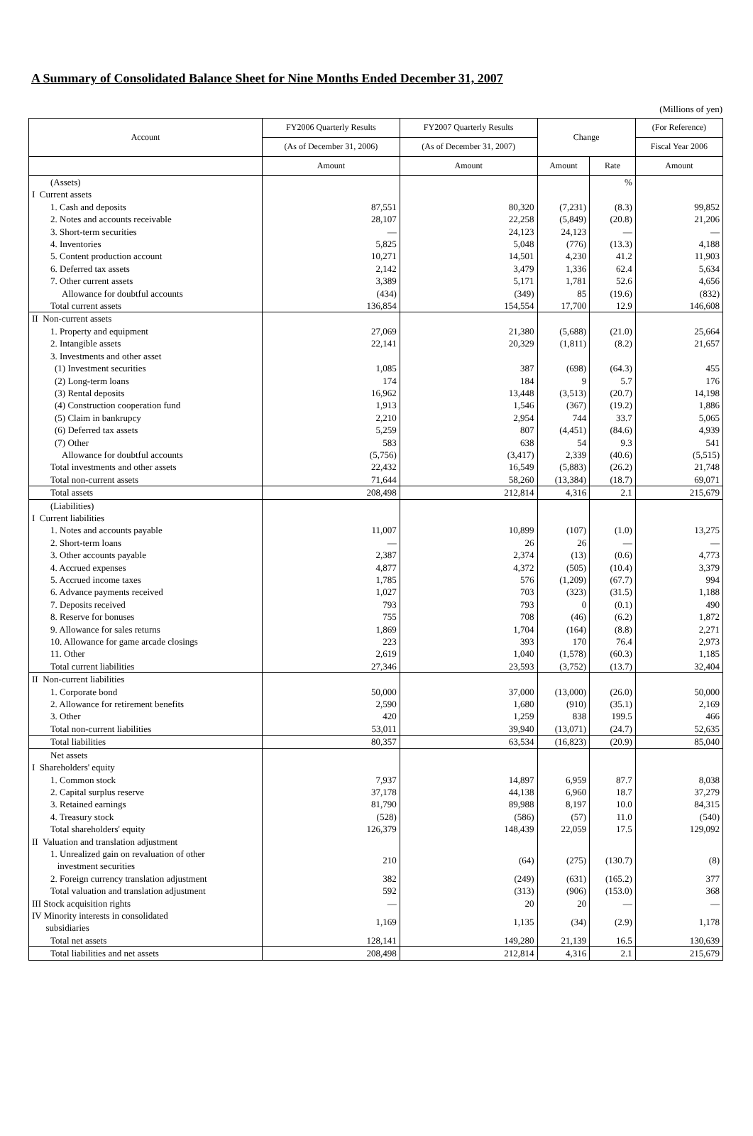A Summary of Consolidated Balance Sheet for Nine Months Ended December 31, 2007
(Millions of yen)
| Account | FY2006 Quarterly Results | FY2007 Quarterly Results | Change | | (For Reference) |
| --- | --- | --- | --- | --- | --- |
| | (As of December 31, 2006) | (As of December 31, 2007) | | | Fiscal Year 2006 |
| | Amount | Amount | Amount | Rate | Amount |
| (Assets) | | | | % | |
| I Current assets | | | | | |
| 1. Cash and deposits | 87,551 | 80,320 | (7,231) | (8.3) | 99,852 |
| 2. Notes and accounts receivable | 28,107 | 22,258 | (5,849) | (20.8) | 21,206 |
| 3. Short-term securities | — | 24,123 | 24,123 | — | — |
| 4. Inventories | 5,825 | 5,048 | (776) | (13.3) | 4,188 |
| 5. Content production account | 10,271 | 14,501 | 4,230 | 41.2 | 11,903 |
| 6. Deferred tax assets | 2,142 | 3,479 | 1,336 | 62.4 | 5,634 |
| 7. Other current assets | 3,389 | 5,171 | 1,781 | 52.6 | 4,656 |
| Allowance for doubtful accounts | (434) | (349) | 85 | (19.6) | (832) |
| Total current assets | 136,854 | 154,554 | 17,700 | 12.9 | 146,608 |
| II Non-current assets | | | | | |
| 1. Property and equipment | 27,069 | 21,380 | (5,688) | (21.0) | 25,664 |
| 2. Intangible assets | 22,141 | 20,329 | (1,811) | (8.2) | 21,657 |
| 3. Investments and other asset | | | | | |
| (1) Investment securities | 1,085 | 387 | (698) | (64.3) | 455 |
| (2) Long-term loans | 174 | 184 | 9 | 5.7 | 176 |
| (3) Rental deposits | 16,962 | 13,448 | (3,513) | (20.7) | 14,198 |
| (4) Construction cooperation fund | 1,913 | 1,546 | (367) | (19.2) | 1,886 |
| (5) Claim in bankrupcy | 2,210 | 2,954 | 744 | 33.7 | 5,065 |
| (6) Deferred tax assets | 5,259 | 807 | (4,451) | (84.6) | 4,939 |
| (7) Other | 583 | 638 | 54 | 9.3 | 541 |
| Allowance for doubtful accounts | (5,756) | (3,417) | 2,339 | (40.6) | (5,515) |
| Total investments and other assets | 22,432 | 16,549 | (5,883) | (26.2) | 21,748 |
| Total non-current assets | 71,644 | 58,260 | (13,384) | (18.7) | 69,071 |
| Total assets | 208,498 | 212,814 | 4,316 | 2.1 | 215,679 |
| (Liabilities) | | | | | |
| I Current liabilities | | | | | |
| 1. Notes and accounts payable | 11,007 | 10,899 | (107) | (1.0) | 13,275 |
| 2. Short-term loans | — | 26 | 26 | — | — |
| 3. Other accounts payable | 2,387 | 2,374 | (13) | (0.6) | 4,773 |
| 4. Accrued expenses | 4,877 | 4,372 | (505) | (10.4) | 3,379 |
| 5. Accrued income taxes | 1,785 | 576 | (1,209) | (67.7) | 994 |
| 6. Advance payments received | 1,027 | 703 | (323) | (31.5) | 1,188 |
| 7. Deposits received | 793 | 793 | 0 | (0.1) | 490 |
| 8. Reserve for bonuses | 755 | 708 | (46) | (6.2) | 1,872 |
| 9. Allowance for sales returns | 1,869 | 1,704 | (164) | (8.8) | 2,271 |
| 10. Allowance for game arcade closings | 223 | 393 | 170 | 76.4 | 2,973 |
| 11. Other | 2,619 | 1,040 | (1,578) | (60.3) | 1,185 |
| Total current liabilities | 27,346 | 23,593 | (3,752) | (13.7) | 32,404 |
| II Non-current liabilities | | | | | |
| 1. Corporate bond | 50,000 | 37,000 | (13,000) | (26.0) | 50,000 |
| 2. Allowance for retirement benefits | 2,590 | 1,680 | (910) | (35.1) | 2,169 |
| 3. Other | 420 | 1,259 | 838 | 199.5 | 466 |
| Total non-current liabilities | 53,011 | 39,940 | (13,071) | (24.7) | 52,635 |
| Total liabilities | 80,357 | 63,534 | (16,823) | (20.9) | 85,040 |
| Net assets | | | | | |
| I Shareholders' equity | | | | | |
| 1. Common stock | 7,937 | 14,897 | 6,959 | 87.7 | 8,038 |
| 2. Capital surplus reserve | 37,178 | 44,138 | 6,960 | 18.7 | 37,279 |
| 3. Retained earnings | 81,790 | 89,988 | 8,197 | 10.0 | 84,315 |
| 4. Treasury stock | (528) | (586) | (57) | 11.0 | (540) |
| Total shareholders' equity | 126,379 | 148,439 | 22,059 | 17.5 | 129,092 |
| II Valuation and translation adjustment | | | | | |
| 1. Unrealized gain on revaluation of other investment securities | 210 | (64) | (275) | (130.7) | (8) |
| 2. Foreign currency translation adjustment | 382 | (249) | (631) | (165.2) | 377 |
| Total valuation and translation adjustment | 592 | (313) | (906) | (153.0) | 368 |
| III Stock acquisition rights | — | 20 | 20 | — | — |
| IV Minority interests in consolidated subsidiaries | 1,169 | 1,135 | (34) | (2.9) | 1,178 |
| Total net assets | 128,141 | 149,280 | 21,139 | 16.5 | 130,639 |
| Total liabilities and net assets | 208,498 | 212,814 | 4,316 | 2.1 | 215,679 |